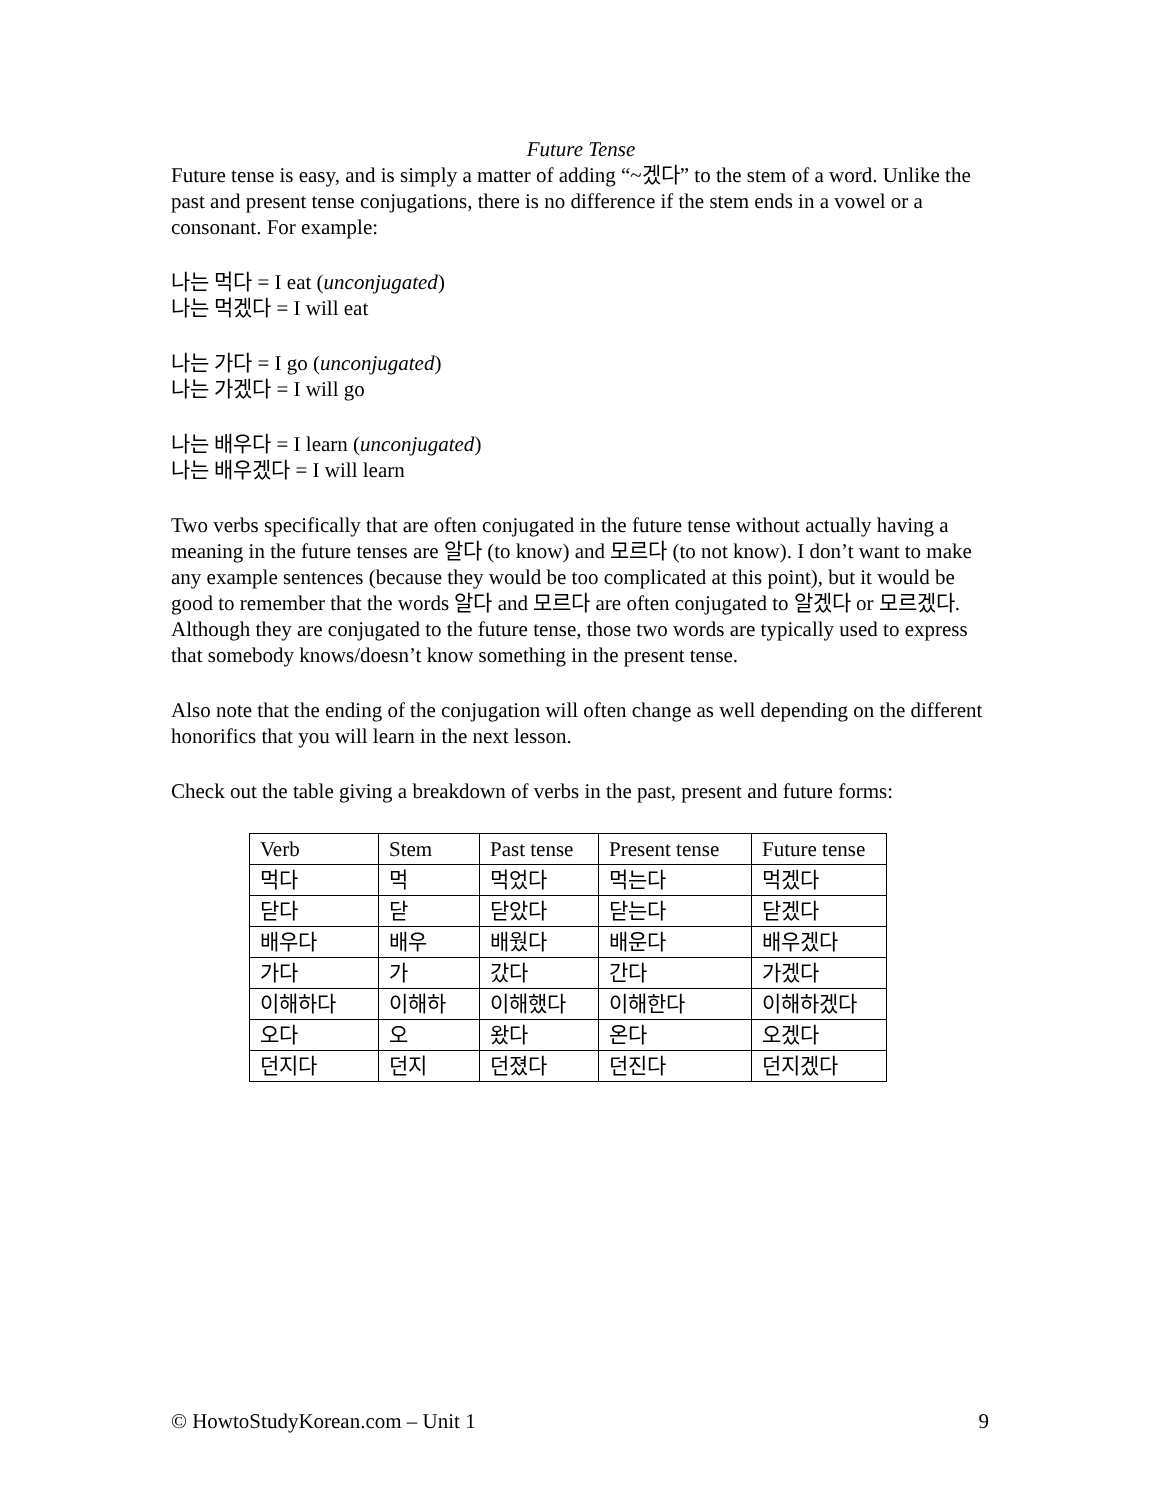Future Tense
Future tense is easy, and is simply a matter of adding “~겠다” to the stem of a word. Unlike the past and present tense conjugations, there is no difference if the stem ends in a vowel or a consonant. For example:
나는 먹다 = I eat (unconjugated)
나는 먹겠다 = I will eat
나는 가다 = I go (unconjugated)
나는 가겠다 = I will go
나는 배우다 = I learn (unconjugated)
나는 배우겠다 = I will learn
Two verbs specifically that are often conjugated in the future tense without actually having a meaning in the future tenses are 알다 (to know) and 모르다 (to not know). I don’t want to make any example sentences (because they would be too complicated at this point), but it would be good to remember that the words 알다 and 모르다 are often conjugated to 알겠다 or 모르겠다. Although they are conjugated to the future tense, those two words are typically used to express that somebody knows/doesn’t know something in the present tense.
Also note that the ending of the conjugation will often change as well depending on the different honorifics that you will learn in the next lesson.
Check out the table giving a breakdown of verbs in the past, present and future forms:
| Verb | Stem | Past tense | Present tense | Future tense |
| 먹다 | 먹 | 먹었다 | 먹는다 | 먹겠다 |
| 닫다 | 닫 | 닫았다 | 닫는다 | 닫겠다 |
| 배우다 | 배우 | 배웠다 | 배운다 | 배우겠다 |
| 가다 | 가 | 갔다 | 간다 | 가겠다 |
| 이해하다 | 이해하 | 이해했다 | 이해한다 | 이해하겠다 |
| 오다 | 오 | 왔다 | 온다 | 오겠다 |
| 던지다 | 던지 | 던졌다 | 던진다 | 던지겠다 |
© HowtoStudyKorean.com – Unit 1 9